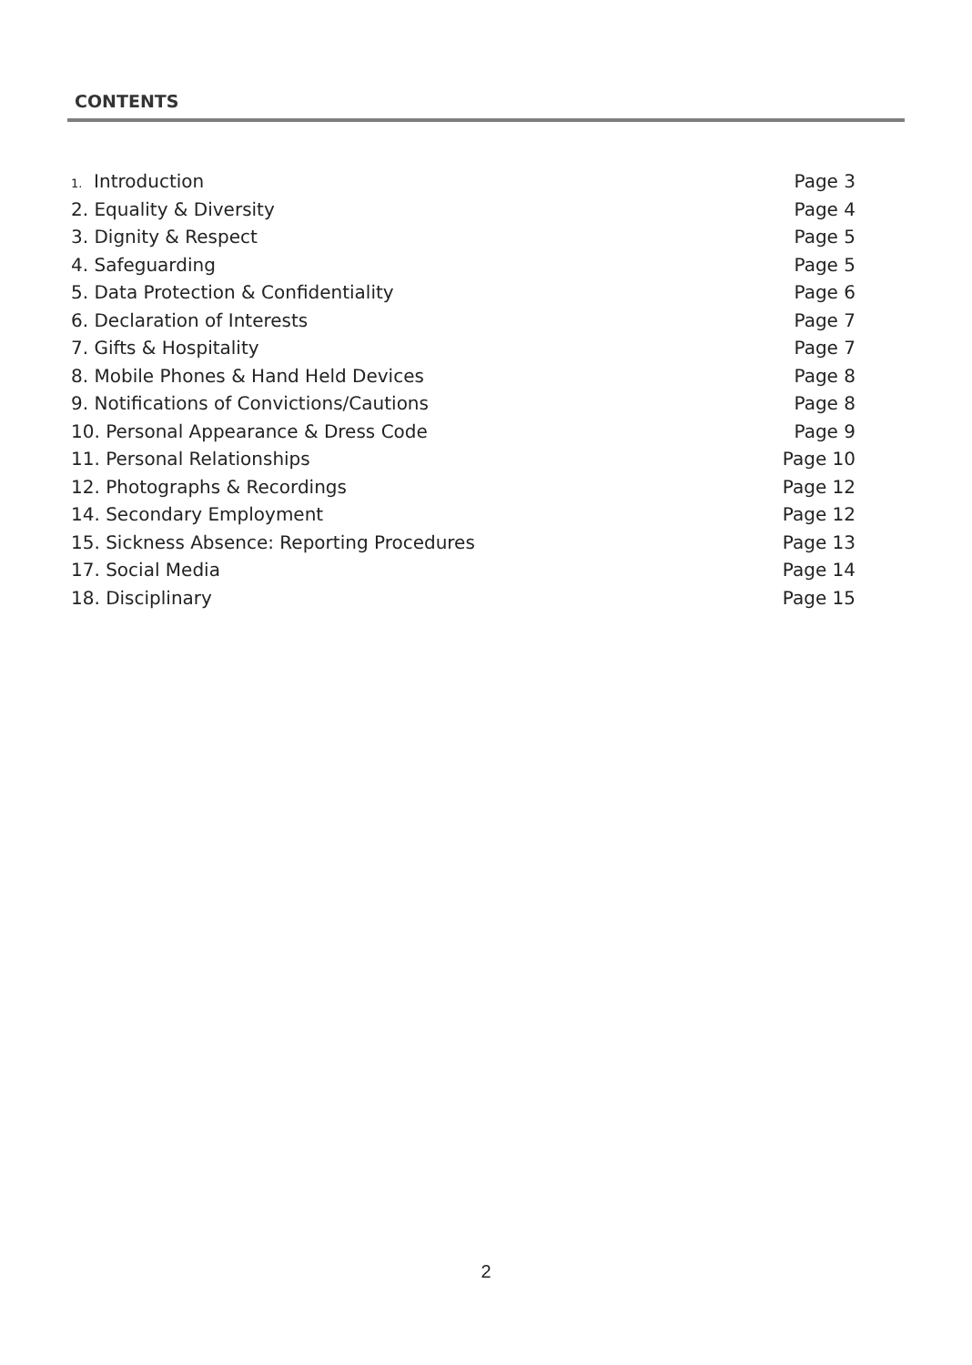CONTENTS
1. Introduction Page 3
2. Equality & Diversity Page 4
3. Dignity & Respect Page 5
4. Safeguarding Page 5
5. Data Protection & Confidentiality Page 6
6. Declaration of Interests Page 7
7. Gifts & Hospitality Page 7
8. Mobile Phones & Hand Held Devices Page 8
9. Notifications of Convictions/Cautions Page 8
10. Personal Appearance & Dress Code Page 9
11. Personal Relationships Page 10
12. Photographs & Recordings Page 12
14. Secondary Employment Page 12
15. Sickness Absence: Reporting Procedures Page 13
17. Social Media Page 14
18. Disciplinary Page 15
2